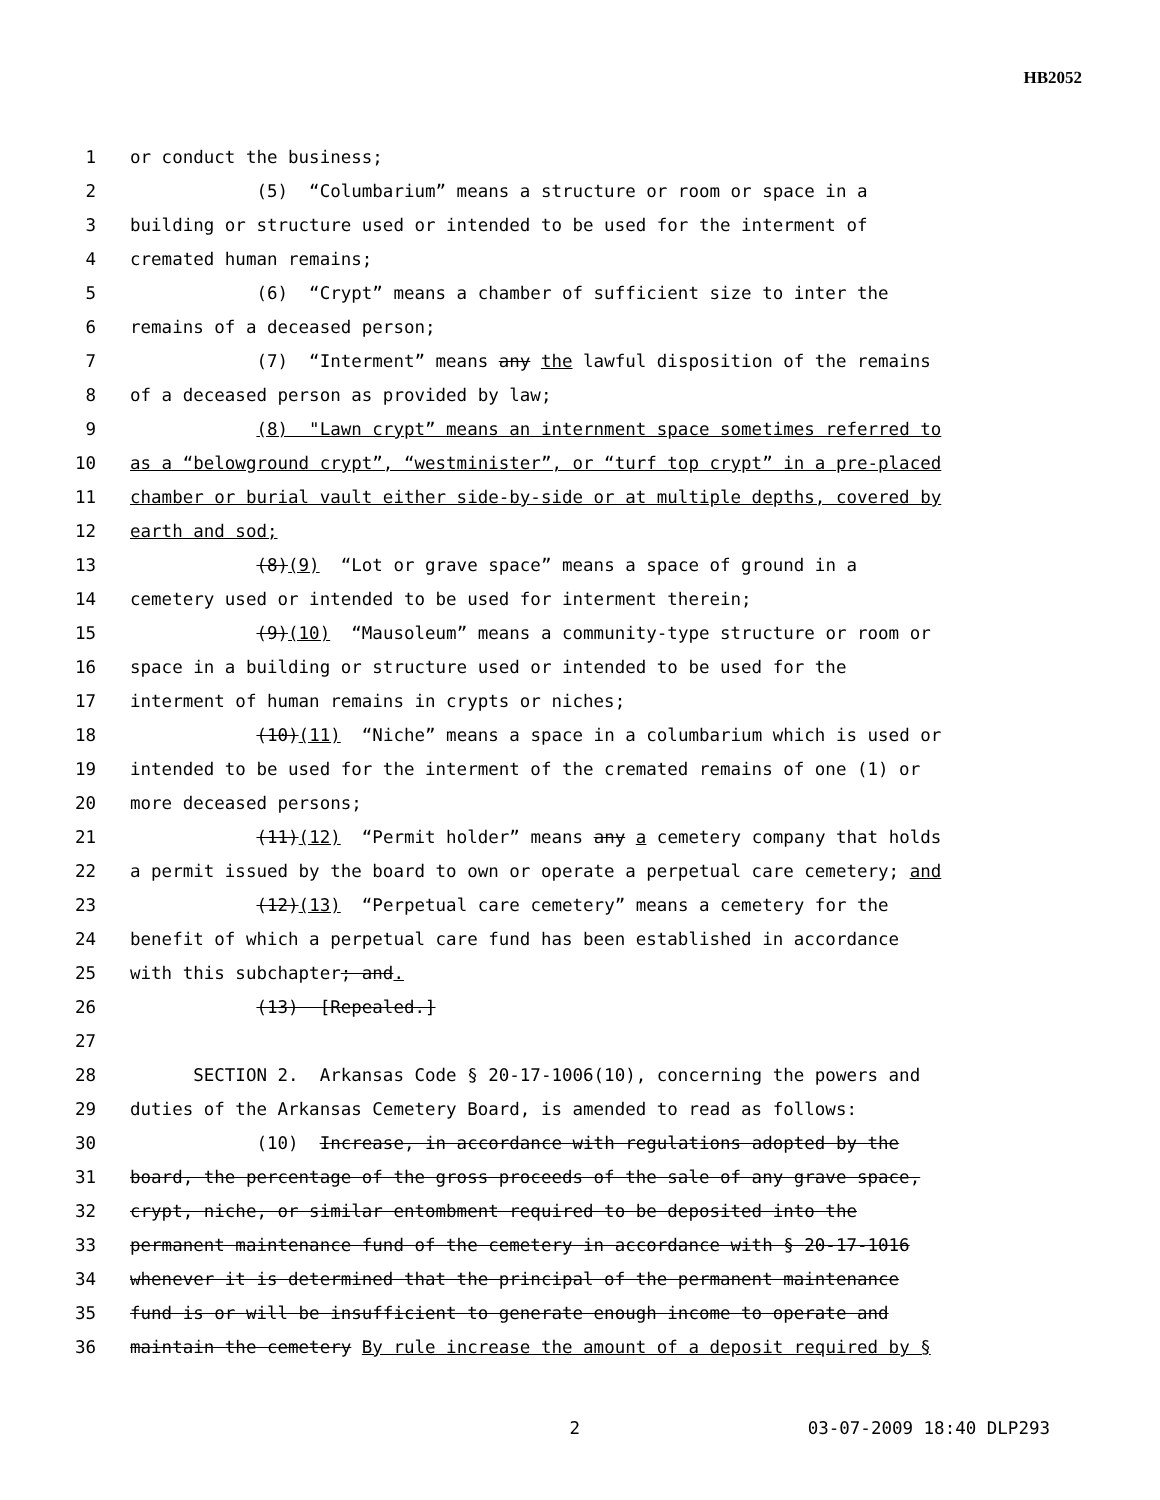HB2052
1 or conduct the business;
2 (5) “Columbarium” means a structure or room or space in a
3 building or structure used or intended to be used for the interment of
4 cremated human remains;
5 (6) “Crypt” means a chamber of sufficient size to inter the
6 remains of a deceased person;
7 (7) “Interment” means any the lawful disposition of the remains
8 of a deceased person as provided by law;
9 (8) "Lawn crypt” means an internment space sometimes referred to
10 as a “belowground crypt”, “westminister”, or “turf top crypt” in a pre-placed
11 chamber or burial vault either side-by-side or at multiple depths, covered by
12 earth and sod;
13 (8)(9) “Lot or grave space” means a space of ground in a
14 cemetery used or intended to be used for interment therein;
15 (9)(10) “Mausoleum” means a community-type structure or room or
16 space in a building or structure used or intended to be used for the
17 interment of human remains in crypts or niches;
18 (10)(11) “Niche” means a space in a columbarium which is used or
19 intended to be used for the interment of the cremated remains of one (1) or
20 more deceased persons;
21 (11)(12) “Permit holder” means any a cemetery company that holds
22 a permit issued by the board to own or operate a perpetual care cemetery; and
23 (12)(13) “Perpetual care cemetery” means a cemetery for the
24 benefit of which a perpetual care fund has been established in accordance
25 with this subchapter; and.
26 (13) [Repealed.]
27
28 SECTION 2. Arkansas Code § 20-17-1006(10), concerning the powers and
29 duties of the Arkansas Cemetery Board, is amended to read as follows:
30 (10) Increase, in accordance with regulations adopted by the
31 board, the percentage of the gross proceeds of the sale of any grave space,
32 crypt, niche, or similar entombment required to be deposited into the
33 permanent maintenance fund of the cemetery in accordance with § 20-17-1016
34 whenever it is determined that the principal of the permanent maintenance
35 fund is or will be insufficient to generate enough income to operate and
36 maintain the cemetery By rule increase the amount of a deposit required by §
2 03-07-2009 18:40 DLP293